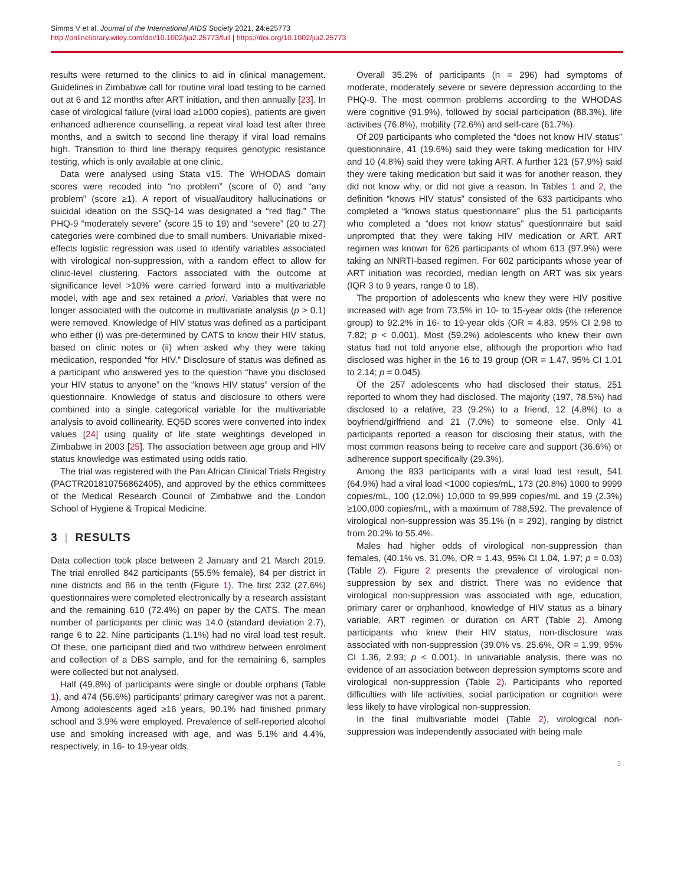Simms V et al. Journal of the International AIDS Society 2021, 24:e25773
http://onlinelibrary.wiley.com/doi/10.1002/jia2.25773/full | https://doi.org/10.1002/jia2.25773
results were returned to the clinics to aid in clinical management. Guidelines in Zimbabwe call for routine viral load testing to be carried out at 6 and 12 months after ART initiation, and then annually [23]. In case of virological failure (viral load ≥1000 copies), patients are given enhanced adherence counselling, a repeat viral load test after three months, and a switch to second line therapy if viral load remains high. Transition to third line therapy requires genotypic resistance testing, which is only available at one clinic.
Data were analysed using Stata v15. The WHODAS domain scores were recoded into “no problem” (score of 0) and “any problem” (score ≥1). A report of visual/auditory hallucinations or suicidal ideation on the SSQ-14 was designated a “red flag.” The PHQ-9 “moderately severe” (score 15 to 19) and “severe” (20 to 27) categories were combined due to small numbers. Univariable mixed-effects logistic regression was used to identify variables associated with virological non-suppression, with a random effect to allow for clinic-level clustering. Factors associated with the outcome at significance level >10% were carried forward into a multivariable model, with age and sex retained a priori. Variables that were no longer associated with the outcome in multivariate analysis (p > 0.1) were removed. Knowledge of HIV status was defined as a participant who either (i) was pre-determined by CATS to know their HIV status, based on clinic notes or (ii) when asked why they were taking medication, responded “for HIV.” Disclosure of status was defined as a participant who answered yes to the question “have you disclosed your HIV status to anyone” on the “knows HIV status” version of the questionnaire. Knowledge of status and disclosure to others were combined into a single categorical variable for the multivariable analysis to avoid collinearity. EQ5D scores were converted into index values [24] using quality of life state weightings developed in Zimbabwe in 2003 [25]. The association between age group and HIV status knowledge was estimated using odds ratio.
The trial was registered with the Pan African Clinical Trials Registry (PACTR201810756862405), and approved by the ethics committees of the Medical Research Council of Zimbabwe and the London School of Hygiene & Tropical Medicine.
3 | RESULTS
Data collection took place between 2 January and 21 March 2019. The trial enrolled 842 participants (55.5% female), 84 per district in nine districts and 86 in the tenth (Figure 1). The first 232 (27.6%) questionnaires were completed electronically by a research assistant and the remaining 610 (72.4%) on paper by the CATS. The mean number of participants per clinic was 14.0 (standard deviation 2.7), range 6 to 22. Nine participants (1.1%) had no viral load test result. Of these, one participant died and two withdrew between enrolment and collection of a DBS sample, and for the remaining 6, samples were collected but not analysed.
Half (49.8%) of participants were single or double orphans (Table 1), and 474 (56.6%) participants’ primary caregiver was not a parent. Among adolescents aged ≥16 years, 90.1% had finished primary school and 3.9% were employed. Prevalence of self-reported alcohol use and smoking increased with age, and was 5.1% and 4.4%, respectively, in 16- to 19-year olds.
Overall 35.2% of participants (n = 296) had symptoms of moderate, moderately severe or severe depression according to the PHQ-9. The most common problems according to the WHODAS were cognitive (91.9%), followed by social participation (88.3%), life activities (76.8%), mobility (72.6%) and self-care (61.7%).
Of 209 participants who completed the “does not know HIV status” questionnaire, 41 (19.6%) said they were taking medication for HIV and 10 (4.8%) said they were taking ART. A further 121 (57.9%) said they were taking medication but said it was for another reason, they did not know why, or did not give a reason. In Tables 1 and 2, the definition “knows HIV status” consisted of the 633 participants who completed a “knows status questionnaire” plus the 51 participants who completed a “does not know status” questionnaire but said unprompted that they were taking HIV medication or ART. ART regimen was known for 626 participants of whom 613 (97.9%) were taking an NNRTI-based regimen. For 602 participants whose year of ART initiation was recorded, median length on ART was six years (IQR 3 to 9 years, range 0 to 18).
The proportion of adolescents who knew they were HIV positive increased with age from 73.5% in 10- to 15-year olds (the reference group) to 92.2% in 16- to 19-year olds (OR = 4.83, 95% CI 2.98 to 7.82; p < 0.001). Most (59.2%) adolescents who knew their own status had not told anyone else, although the proportion who had disclosed was higher in the 16 to 19 group (OR = 1.47, 95% CI 1.01 to 2.14; p = 0.045).
Of the 257 adolescents who had disclosed their status, 251 reported to whom they had disclosed. The majority (197, 78.5%) had disclosed to a relative, 23 (9.2%) to a friend, 12 (4.8%) to a boyfriend/girlfriend and 21 (7.0%) to someone else. Only 41 participants reported a reason for disclosing their status, with the most common reasons being to receive care and support (36.6%) or adherence support specifically (29.3%).
Among the 833 participants with a viral load test result, 541 (64.9%) had a viral load <1000 copies/mL, 173 (20.8%) 1000 to 9999 copies/mL, 100 (12.0%) 10,000 to 99,999 copies/mL and 19 (2.3%) ≥100,000 copies/mL, with a maximum of 788,592. The prevalence of virological non-suppression was 35.1% (n = 292), ranging by district from 20.2% to 55.4%.
Males had higher odds of virological non-suppression than females, (40.1% vs. 31.0%, OR = 1.43, 95% CI 1.04, 1.97; p = 0.03) (Table 2). Figure 2 presents the prevalence of virological non-suppression by sex and district. There was no evidence that virological non-suppression was associated with age, education, primary carer or orphanhood, knowledge of HIV status as a binary variable, ART regimen or duration on ART (Table 2). Among participants who knew their HIV status, non-disclosure was associated with non-suppression (39.0% vs. 25.6%, OR = 1.99, 95% CI 1.36, 2.93; p < 0.001). In univariable analysis, there was no evidence of an association between depression symptoms score and virological non-suppression (Table 2). Participants who reported difficulties with life activities, social participation or cognition were less likely to have virological non-suppression.
In the final multivariable model (Table 2), virological non-suppression was independently associated with being male
3